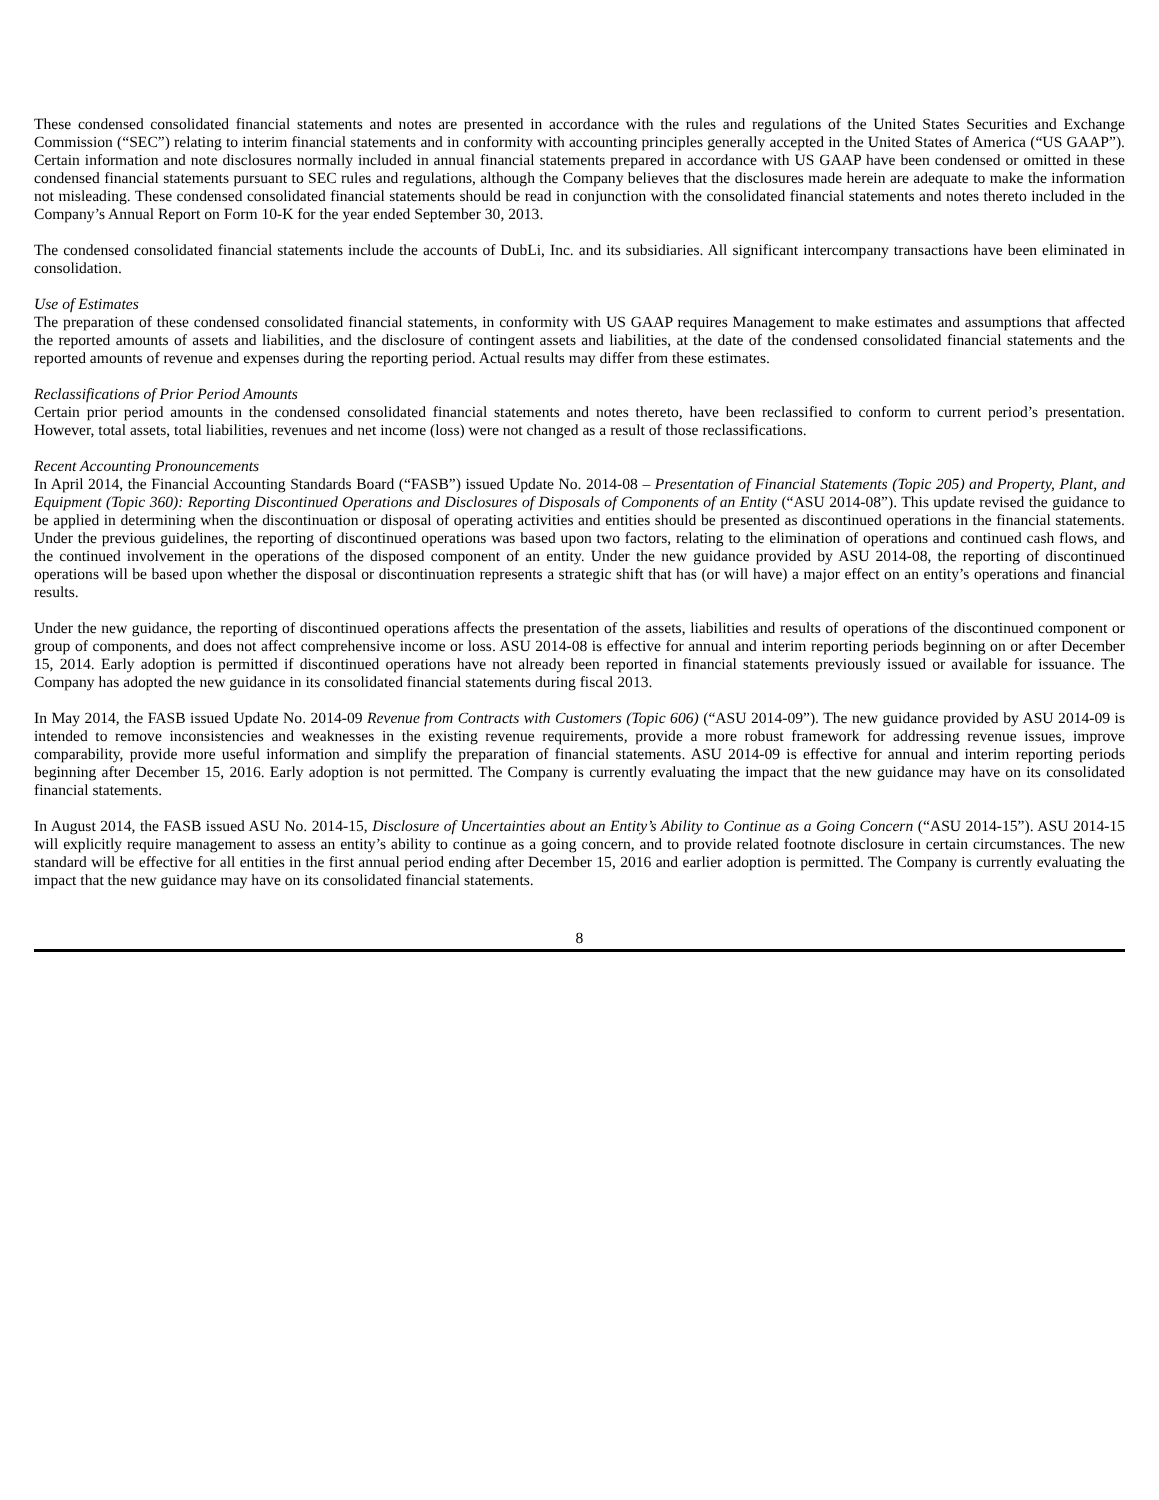These condensed consolidated financial statements and notes are presented in accordance with the rules and regulations of the United States Securities and Exchange Commission (“SEC”) relating to interim financial statements and in conformity with accounting principles generally accepted in the United States of America (“US GAAP”). Certain information and note disclosures normally included in annual financial statements prepared in accordance with US GAAP have been condensed or omitted in these condensed financial statements pursuant to SEC rules and regulations, although the Company believes that the disclosures made herein are adequate to make the information not misleading. These condensed consolidated financial statements should be read in conjunction with the consolidated financial statements and notes thereto included in the Company’s Annual Report on Form 10-K for the year ended September 30, 2013.
The condensed consolidated financial statements include the accounts of DubLi, Inc. and its subsidiaries. All significant intercompany transactions have been eliminated in consolidation.
Use of Estimates
The preparation of these condensed consolidated financial statements, in conformity with US GAAP requires Management to make estimates and assumptions that affected the reported amounts of assets and liabilities, and the disclosure of contingent assets and liabilities, at the date of the condensed consolidated financial statements and the reported amounts of revenue and expenses during the reporting period. Actual results may differ from these estimates.
Reclassifications of Prior Period Amounts
Certain prior period amounts in the condensed consolidated financial statements and notes thereto, have been reclassified to conform to current period’s presentation. However, total assets, total liabilities, revenues and net income (loss) were not changed as a result of those reclassifications.
Recent Accounting Pronouncements
In April 2014, the Financial Accounting Standards Board (“FASB”) issued Update No. 2014-08 – Presentation of Financial Statements (Topic 205) and Property, Plant, and Equipment (Topic 360): Reporting Discontinued Operations and Disclosures of Disposals of Components of an Entity (“ASU 2014-08”). This update revised the guidance to be applied in determining when the discontinuation or disposal of operating activities and entities should be presented as discontinued operations in the financial statements. Under the previous guidelines, the reporting of discontinued operations was based upon two factors, relating to the elimination of operations and continued cash flows, and the continued involvement in the operations of the disposed component of an entity. Under the new guidance provided by ASU 2014-08, the reporting of discontinued operations will be based upon whether the disposal or discontinuation represents a strategic shift that has (or will have) a major effect on an entity’s operations and financial results.
Under the new guidance, the reporting of discontinued operations affects the presentation of the assets, liabilities and results of operations of the discontinued component or group of components, and does not affect comprehensive income or loss. ASU 2014-08 is effective for annual and interim reporting periods beginning on or after December 15, 2014. Early adoption is permitted if discontinued operations have not already been reported in financial statements previously issued or available for issuance. The Company has adopted the new guidance in its consolidated financial statements during fiscal 2013.
In May 2014, the FASB issued Update No. 2014-09 Revenue from Contracts with Customers (Topic 606) (“ASU 2014-09”). The new guidance provided by ASU 2014-09 is intended to remove inconsistencies and weaknesses in the existing revenue requirements, provide a more robust framework for addressing revenue issues, improve comparability, provide more useful information and simplify the preparation of financial statements. ASU 2014-09 is effective for annual and interim reporting periods beginning after December 15, 2016. Early adoption is not permitted. The Company is currently evaluating the impact that the new guidance may have on its consolidated financial statements.
In August 2014, the FASB issued ASU No. 2014-15, Disclosure of Uncertainties about an Entity’s Ability to Continue as a Going Concern (“ASU 2014-15”). ASU 2014-15 will explicitly require management to assess an entity’s ability to continue as a going concern, and to provide related footnote disclosure in certain circumstances. The new standard will be effective for all entities in the first annual period ending after December 15, 2016 and earlier adoption is permitted. The Company is currently evaluating the impact that the new guidance may have on its consolidated financial statements.
8